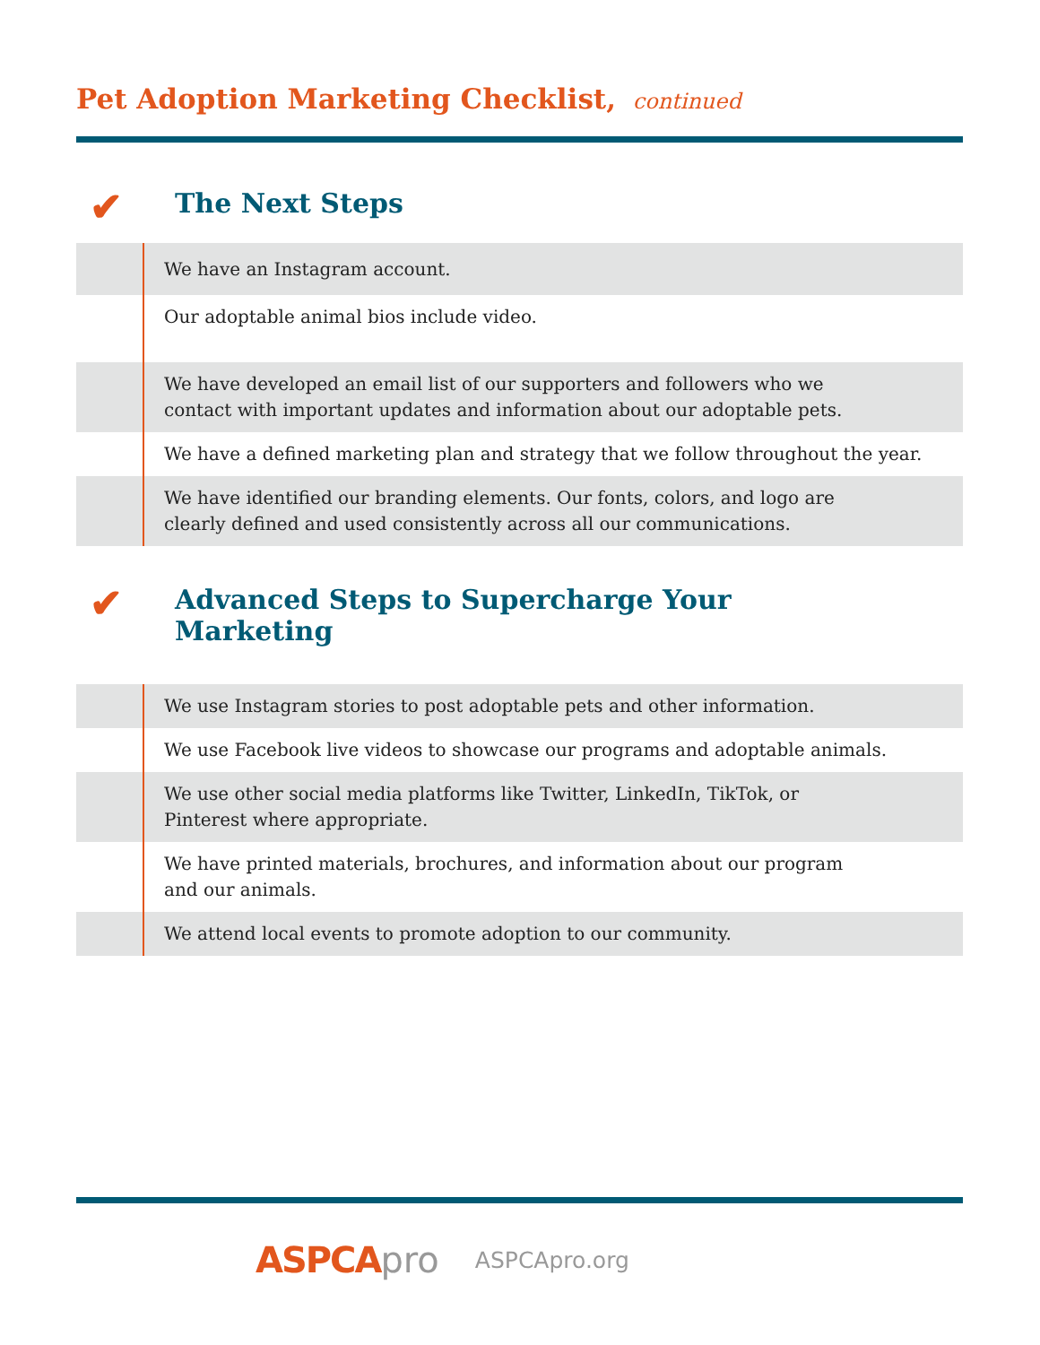Pet Adoption Marketing Checklist, continued
✔ The Next Steps
| | We have an Instagram account. |
| | Our adoptable animal bios include video. |
| | We have developed an email list of our supporters and followers who we contact with important updates and information about our adoptable pets. |
| | We have a defined marketing plan and strategy that we follow throughout the year. |
| | We have identified our branding elements. Our fonts, colors, and logo are clearly defined and used consistently across all our communications. |
✔ Advanced Steps to Supercharge Your
Marketing
| | We use Instagram stories to post adoptable pets and other information. |
| | We use Facebook live videos to showcase our programs and adoptable animals. |
| | We use other social media platforms like Twitter, LinkedIn, TikTok, or Pinterest where appropriate. |
| | We have printed materials, brochures, and information about our program and our animals. |
| | We attend local events to promote adoption to our community. |
ASPCA pro ASPCApro.org